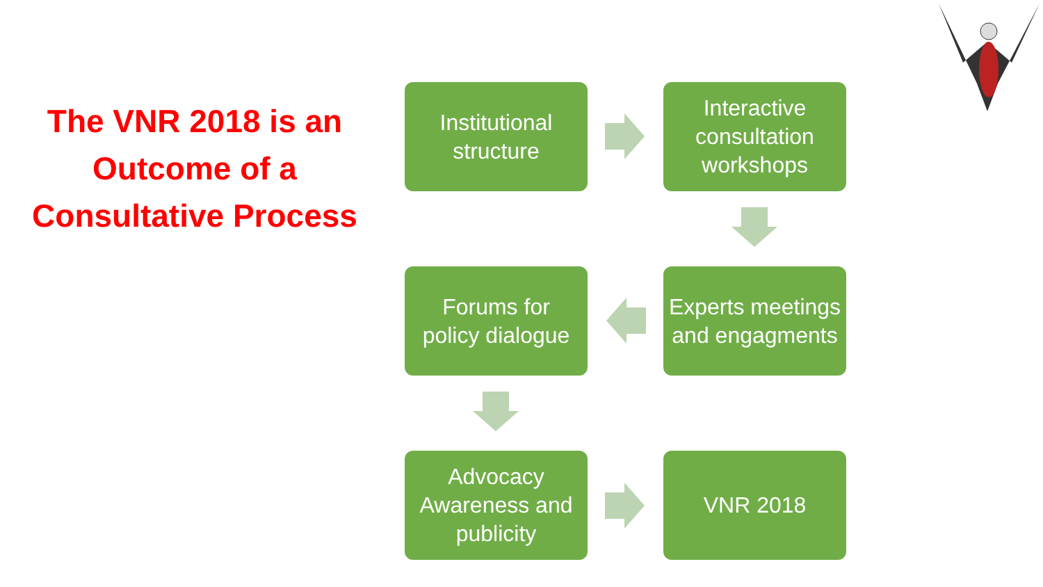The VNR 2018 is an Outcome of a Consultative Process
Institutional
structure
Interactive consultation workshops
Forums for
policy dialogue
Experts meetings and engagments
Advocacy Awareness and publicity
VNR 2018